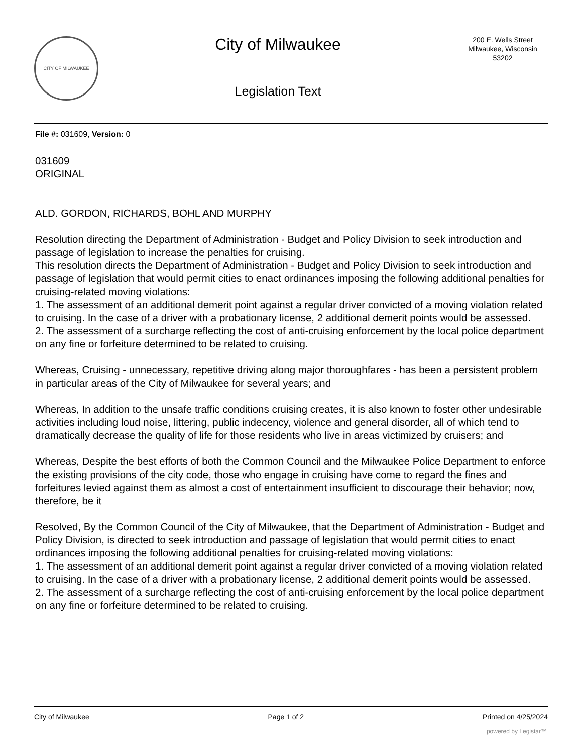CITY OF MILWAUKEE
City of Milwaukee
Legislation Text
200 E. Wells Street
Milwaukee, Wisconsin
53202
File #: 031609, Version: 0
031609
ORIGINAL
ALD. GORDON, RICHARDS, BOHL AND MURPHY
Resolution directing the Department of Administration - Budget and Policy Division to seek introduction and passage of legislation to increase the penalties for cruising.
This resolution directs the Department of Administration - Budget and Policy Division to seek introduction and passage of legislation that would permit cities to enact ordinances imposing the following additional penalties for cruising-related moving violations:
1. The assessment of an additional demerit point against a regular driver convicted of a moving violation related to cruising. In the case of a driver with a probationary license, 2 additional demerit points would be assessed.
2. The assessment of a surcharge reflecting the cost of anti-cruising enforcement by the local police department on any fine or forfeiture determined to be related to cruising.
Whereas, Cruising - unnecessary, repetitive driving along major thoroughfares - has been a persistent problem in particular areas of the City of Milwaukee for several years; and
Whereas, In addition to the unsafe traffic conditions cruising creates, it is also known to foster other undesirable activities including loud noise, littering, public indecency, violence and general disorder, all of which tend to dramatically decrease the quality of life for those residents who live in areas victimized by cruisers; and
Whereas, Despite the best efforts of both the Common Council and the Milwaukee Police Department to enforce the existing provisions of the city code, those who engage in cruising have come to regard the fines and forfeitures levied against them as almost a cost of entertainment insufficient to discourage their behavior; now, therefore, be it
Resolved, By the Common Council of the City of Milwaukee, that the Department of Administration - Budget and Policy Division, is directed to seek introduction and passage of legislation that would permit cities to enact ordinances imposing the following additional penalties for cruising-related moving violations:
1. The assessment of an additional demerit point against a regular driver convicted of a moving violation related to cruising. In the case of a driver with a probationary license, 2 additional demerit points would be assessed.
2. The assessment of a surcharge reflecting the cost of anti-cruising enforcement by the local police department on any fine or forfeiture determined to be related to cruising.
City of Milwaukee Page 1 of 2 Printed on 4/25/2024
powered by Legistar™